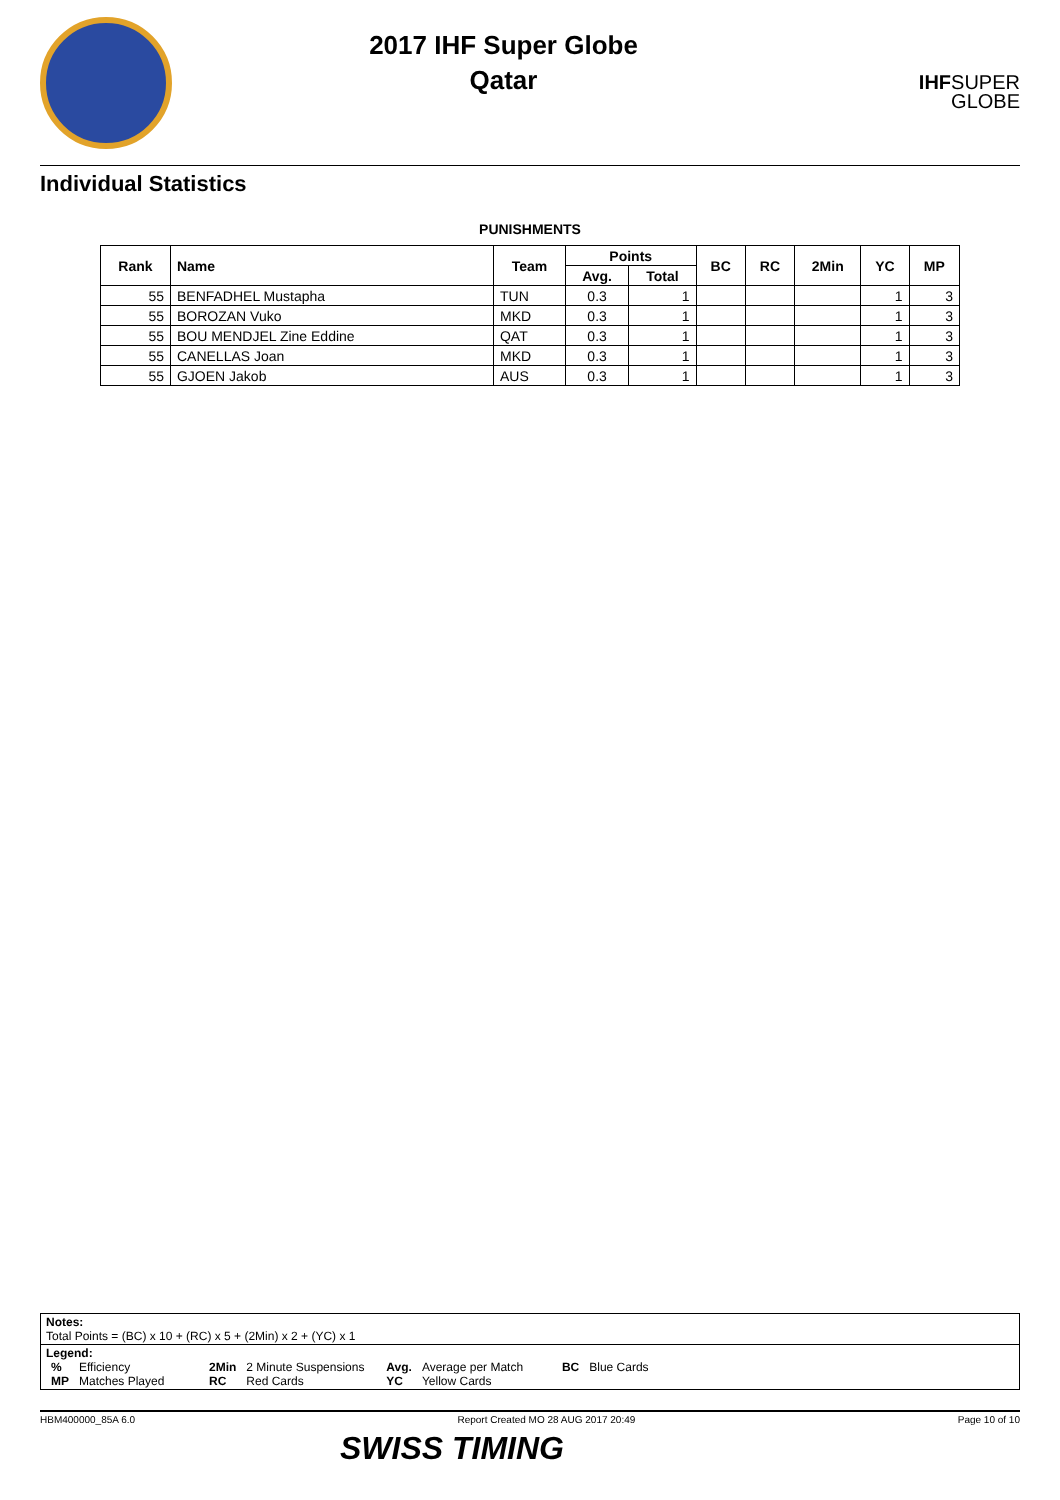2017 IHF Super Globe
Qatar
IHF
SUPER
GLOBE
Individual Statistics
PUNISHMENTS
| Rank | Name | Team | Points | | BC | RC | 2Min | YC | MP |
| --- | --- | --- | --- | --- | --- | --- | --- | --- | --- |
| | | | Avg. | Total | | | | | |
| 55 | BENFADHEL Mustapha | TUN | 0.3 | 1 | | | | 1 | 3 |
| 55 | BOROZAN Vuko | MKD | 0.3 | 1 | | | | 1 | 3 |
| 55 | BOU MENDJEL Zine Eddine | QAT | 0.3 | 1 | | | | 1 | 3 |
| 55 | CANELLAS Joan | MKD | 0.3 | 1 | | | | 1 | 3 |
| 55 | GJOEN Jakob | AUS | 0.3 | 1 | | | | 1 | 3 |
Notes:
Total Points = (BC) x 10 + (RC) x 5 + (2Min) x 2 + (YC) x 1
Legend:
| % | Efficiency | 2Min | 2 Minute Suspensions | Avg. | Average per Match | BC | Blue Cards |
| MP | Matches Played | RC | Red Cards | YC | Yellow Cards | | |
HBM400000_85A 6.0 Report Created MO 28 AUG 2017 20:49 Page 10 of 10
SWISS TIMING